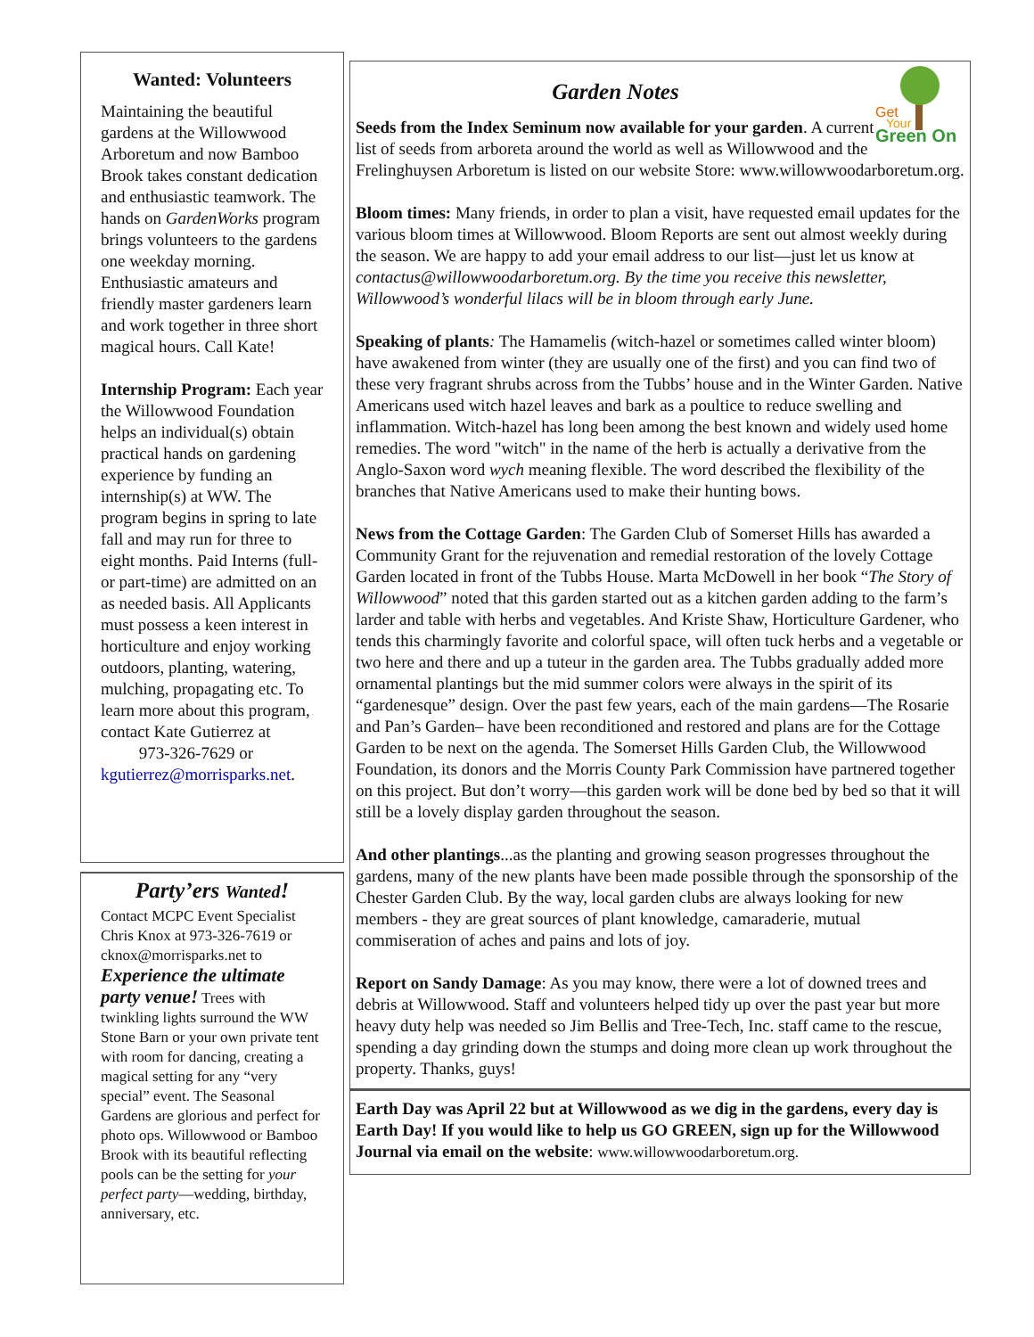Wanted: Volunteers
Maintaining the beautiful gardens at the Willowwood Arboretum and now Bamboo Brook takes constant dedication and enthusiastic teamwork. The hands on GardenWorks program brings volunteers to the gardens one weekday morning. Enthusiastic amateurs and friendly master gardeners learn and work together in three short magical hours. Call Kate!
Internship Program: Each year the Willowwood Foundation helps an individual(s) obtain practical hands on gardening experience by funding an internship(s) at WW. The program begins in spring to late fall and may run for three to eight months. Paid Interns (full- or part-time) are admitted on an as needed basis. All Applicants must possess a keen interest in horticulture and enjoy working outdoors, planting, watering, mulching, propagating etc. To learn more about this program, contact Kate Gutierrez at
973-326-7629 or kgutierrez@morrisparks.net.
Party’ers Wanted!
Contact MCPC Event Specialist Chris Knox at 973-326-7619 or cknox@morrisparks.net to Experience the ultimate party venue! Trees with twinkling lights surround the WW Stone Barn or your own private tent with room for dancing, creating a magical setting for any “very special” event. The Seasonal Gardens are glorious and perfect for photo ops. Willowwood or Bamboo Brook with its beautiful reflecting pools can be the setting for your perfect party—wedding, birthday, anniversary, etc.
Get
Your
Green On
Garden Notes
Seeds from the Index Seminum now available for your garden. A current list of seeds from arboreta around the world as well as Willowwood and the Frelinghuysen Arboretum is listed on our website Store: www.willowwoodarboretum.org.
Bloom times: Many friends, in order to plan a visit, have requested email updates for the various bloom times at Willowwood. Bloom Reports are sent out almost weekly during the season. We are happy to add your email address to our list—just let us know at contactus@willowwoodarboretum.org. By the time you receive this newsletter, Willowwood’s wonderful lilacs will be in bloom through early June.
Speaking of plants: The Hamamelis (witch-hazel or sometimes called winter bloom) have awakened from winter (they are usually one of the first) and you can find two of these very fragrant shrubs across from the Tubbs’ house and in the Winter Garden. Native Americans used witch hazel leaves and bark as a poultice to reduce swelling and inflammation. Witch-hazel has long been among the best known and widely used home remedies. The word "witch" in the name of the herb is actually a derivative from the Anglo-Saxon word wych meaning flexible. The word described the flexibility of the branches that Native Americans used to make their hunting bows.
News from the Cottage Garden: The Garden Club of Somerset Hills has awarded a Community Grant for the rejuvenation and remedial restoration of the lovely Cottage Garden located in front of the Tubbs House. Marta McDowell in her book “The Story of Willowwood” noted that this garden started out as a kitchen garden adding to the farm’s larder and table with herbs and vegetables. And Kriste Shaw, Horticulture Gardener, who tends this charmingly favorite and colorful space, will often tuck herbs and a vegetable or two here and there and up a tuteur in the garden area. The Tubbs gradually added more ornamental plantings but the mid summer colors were always in the spirit of its “gardenesque” design. Over the past few years, each of the main gardens—The Rosarie and Pan’s Garden– have been reconditioned and restored and plans are for the Cottage Garden to be next on the agenda. The Somerset Hills Garden Club, the Willowwood Foundation, its donors and the Morris County Park Commission have partnered together on this project. But don’t worry—this garden work will be done bed by bed so that it will still be a lovely display garden throughout the season.
And other plantings...as the planting and growing season progresses throughout the gardens, many of the new plants have been made possible through the sponsorship of the Chester Garden Club. By the way, local garden clubs are always looking for new members - they are great sources of plant knowledge, camaraderie, mutual commiseration of aches and pains and lots of joy.
Report on Sandy Damage: As you may know, there were a lot of downed trees and debris at Willowwood. Staff and volunteers helped tidy up over the past year but more heavy duty help was needed so Jim Bellis and Tree-Tech, Inc. staff came to the rescue, spending a day grinding down the stumps and doing more clean up work throughout the property. Thanks, guys!
Earth Day was April 22 but at Willowwood as we dig in the gardens, every day is Earth Day! If you would like to help us GO GREEN, sign up for the Willowwood Journal via email on the website: www.willowwoodarboretum.org.